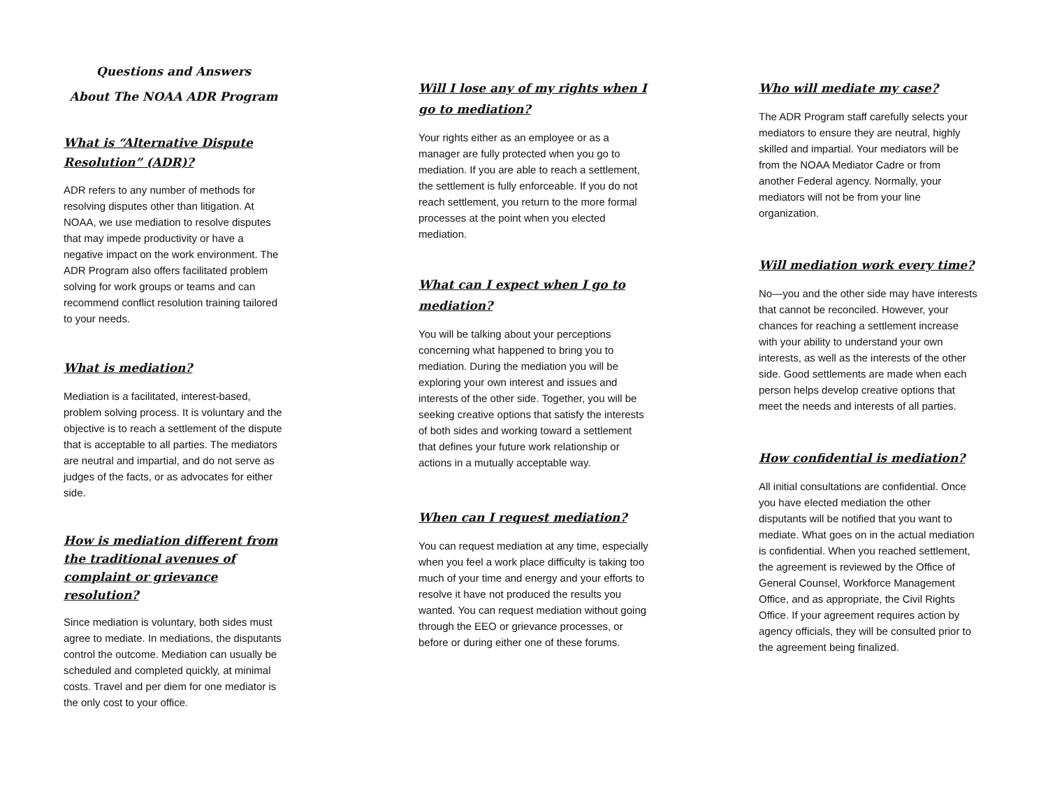Questions and Answers
About The NOAA ADR Program
What is “Alternative Dispute Resolution” (ADR)?
ADR refers to any number of methods for resolving disputes other than litigation. At NOAA, we use mediation to resolve disputes that may impede productivity or have a negative impact on the work environment. The ADR Program also offers facilitated problem solving for work groups or teams and can recommend conflict resolution training tailored to your needs.
What is mediation?
Mediation is a facilitated, interest-based, problem solving process. It is voluntary and the objective is to reach a settlement of the dispute that is acceptable to all parties. The mediators are neutral and impartial, and do not serve as judges of the facts, or as advocates for either side.
How is mediation different from the traditional avenues of complaint or grievance resolution?
Since mediation is voluntary, both sides must agree to mediate. In mediations, the disputants control the outcome. Mediation can usually be scheduled and completed quickly, at minimal costs. Travel and per diem for one mediator is the only cost to your office.
Will I lose any of my rights when I go to mediation?
Your rights either as an employee or as a manager are fully protected when you go to mediation. If you are able to reach a settlement, the settlement is fully enforceable. If you do not reach settlement, you return to the more formal processes at the point when you elected mediation.
What can I expect when I go to mediation?
You will be talking about your perceptions concerning what happened to bring you to mediation. During the mediation you will be exploring your own interest and issues and interests of the other side. Together, you will be seeking creative options that satisfy the interests of both sides and working toward a settlement that defines your future work relationship or actions in a mutually acceptable way.
When can I request mediation?
You can request mediation at any time, especially when you feel a work place difficulty is taking too much of your time and energy and your efforts to resolve it have not produced the results you wanted. You can request mediation without going through the EEO or grievance processes, or before or during either one of these forums.
Who will mediate my case?
The ADR Program staff carefully selects your mediators to ensure they are neutral, highly skilled and impartial. Your mediators will be from the NOAA Mediator Cadre or from another Federal agency. Normally, your mediators will not be from your line organization.
Will mediation work every time?
No—you and the other side may have interests that cannot be reconciled. However, your chances for reaching a settlement increase with your ability to understand your own interests, as well as the interests of the other side. Good settlements are made when each person helps develop creative options that meet the needs and interests of all parties.
How confidential is mediation?
All initial consultations are confidential. Once you have elected mediation the other disputants will be notified that you want to mediate. What goes on in the actual mediation is confidential. When you reached settlement, the agreement is reviewed by the Office of General Counsel, Workforce Management Office, and as appropriate, the Civil Rights Office. If your agreement requires action by agency officials, they will be consulted prior to the agreement being finalized.